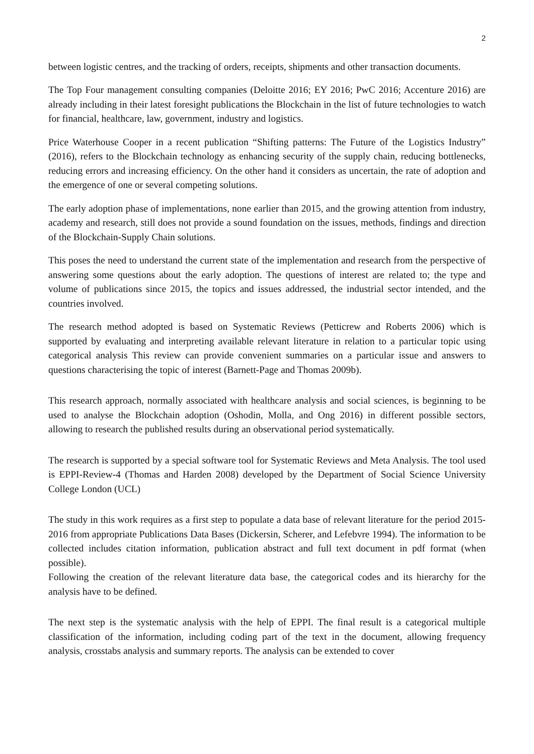2
between logistic centres, and the tracking of orders, receipts, shipments and other transaction documents.
The Top Four management consulting companies (Deloitte 2016; EY 2016; PwC 2016; Accenture 2016) are already including in their latest foresight publications the Blockchain in the list of future technologies to watch for financial, healthcare, law, government, industry and logistics.
Price Waterhouse Cooper in a recent publication “Shifting patterns: The Future of the Logistics Industry” (2016), refers to the Blockchain technology as enhancing security of the supply chain, reducing bottlenecks, reducing errors and increasing efficiency. On the other hand it considers as uncertain, the rate of adoption and the emergence of one or several competing solutions.
The early adoption phase of implementations, none earlier than 2015, and the growing attention from industry, academy and research, still does not provide a sound foundation on the issues, methods, findings and direction of the Blockchain-Supply Chain solutions.
This poses the need to understand the current state of the implementation and research from the perspective of answering some questions about the early adoption. The questions of interest are related to; the type and volume of publications since 2015, the topics and issues addressed, the industrial sector intended, and the countries involved.
The research method adopted is based on Systematic Reviews (Petticrew and Roberts 2006) which is supported by evaluating and interpreting available relevant literature in relation to a particular topic using categorical analysis This review can provide convenient summaries on a particular issue and answers to questions characterising the topic of interest (Barnett-Page and Thomas 2009b).
This research approach, normally associated with healthcare analysis and social sciences, is beginning to be used to analyse the Blockchain adoption (Oshodin, Molla, and Ong 2016) in different possible sectors, allowing to research the published results during an observational period systematically.
The research is supported by a special software tool for Systematic Reviews and Meta Analysis. The tool used is EPPI-Review-4 (Thomas and Harden 2008) developed by the Department of Social Science University College London (UCL)
The study in this work requires as a first step to populate a data base of relevant literature for the period 2015-2016 from appropriate Publications Data Bases (Dickersin, Scherer, and Lefebvre 1994). The information to be collected includes citation information, publication abstract and full text document in pdf format (when possible).
Following the creation of the relevant literature data base, the categorical codes and its hierarchy for the analysis have to be defined.
The next step is the systematic analysis with the help of EPPI. The final result is a categorical multiple classification of the information, including coding part of the text in the document, allowing frequency analysis, crosstabs analysis and summary reports. The analysis can be extended to cover